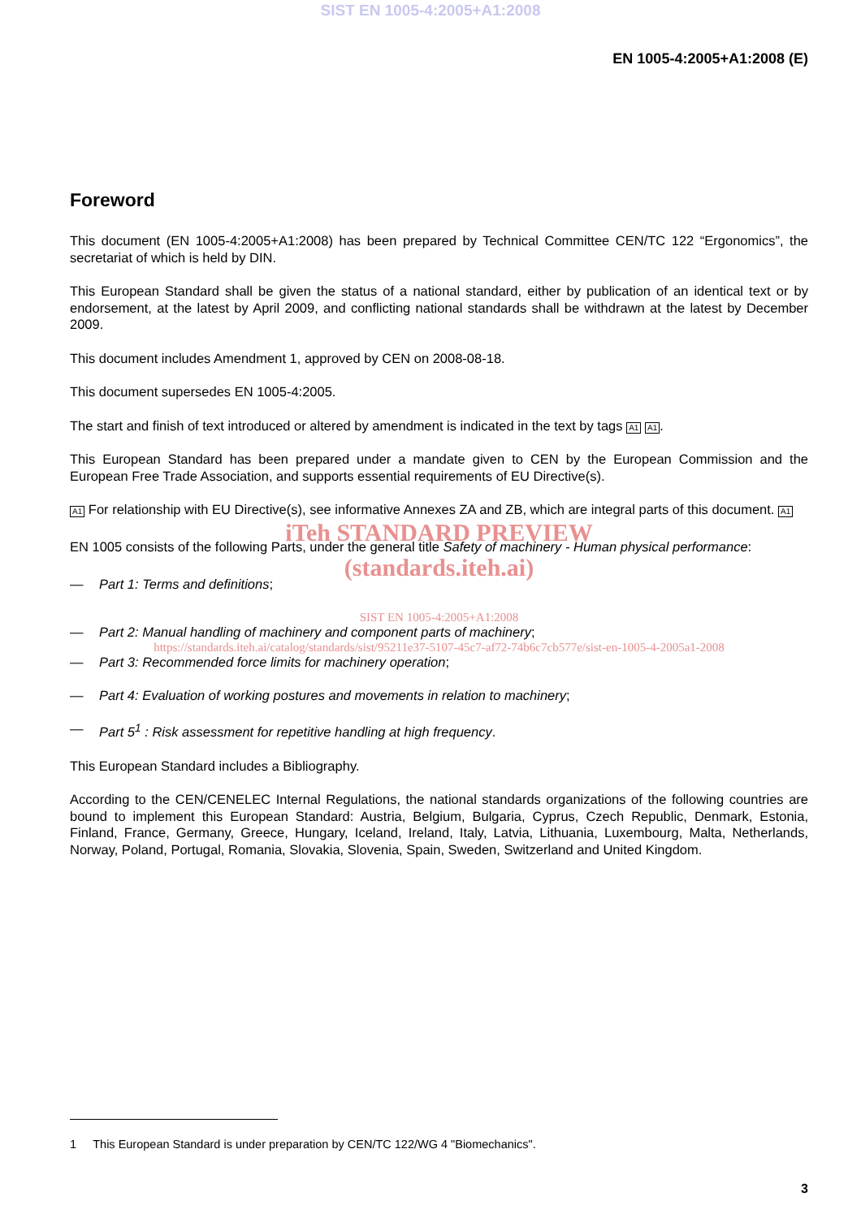SIST EN 1005-4:2005+A1:2008
EN 1005-4:2005+A1:2008 (E)
Foreword
This document (EN 1005-4:2005+A1:2008) has been prepared by Technical Committee CEN/TC 122 “Ergonomics”, the secretariat of which is held by DIN.
This European Standard shall be given the status of a national standard, either by publication of an identical text or by endorsement, at the latest by April 2009, and conflicting national standards shall be withdrawn at the latest by December 2009.
This document includes Amendment 1, approved by CEN on 2008-08-18.
This document supersedes EN 1005-4:2005.
The start and finish of text introduced or altered by amendment is indicated in the text by tags A1 A1.
This European Standard has been prepared under a mandate given to CEN by the European Commission and the European Free Trade Association, and supports essential requirements of EU Directive(s).
A1 For relationship with EU Directive(s), see informative Annexes ZA and ZB, which are integral parts of this document. A1
iTeh STANDARD PREVIEW
EN 1005 consists of the following Parts, under the general title Safety of machinery - Human physical performance:
(standards.iteh.ai)
— Part 1: Terms and definitions;
SIST EN 1005-4:2005+A1:2008
— Part 2: Manual handling of machinery and component parts of machinery;
https://standards.iteh.ai/catalog/standards/sist/95211e37-5107-45c7-af72-74b6c7cb577e/sist-en-1005-4-2005a1-2008
— Part 3: Recommended force limits for machinery operation;
— Part 4: Evaluation of working postures and movements in relation to machinery;
— Part 5<sup>1</sup> : Risk assessment for repetitive handling at high frequency.
This European Standard includes a Bibliography.
According to the CEN/CENELEC Internal Regulations, the national standards organizations of the following countries are bound to implement this European Standard: Austria, Belgium, Bulgaria, Cyprus, Czech Republic, Denmark, Estonia, Finland, France, Germany, Greece, Hungary, Iceland, Ireland, Italy, Latvia, Lithuania, Luxembourg, Malta, Netherlands, Norway, Poland, Portugal, Romania, Slovakia, Slovenia, Spain, Sweden, Switzerland and United Kingdom.
1 This European Standard is under preparation by CEN/TC 122/WG 4 "Biomechanics".
3